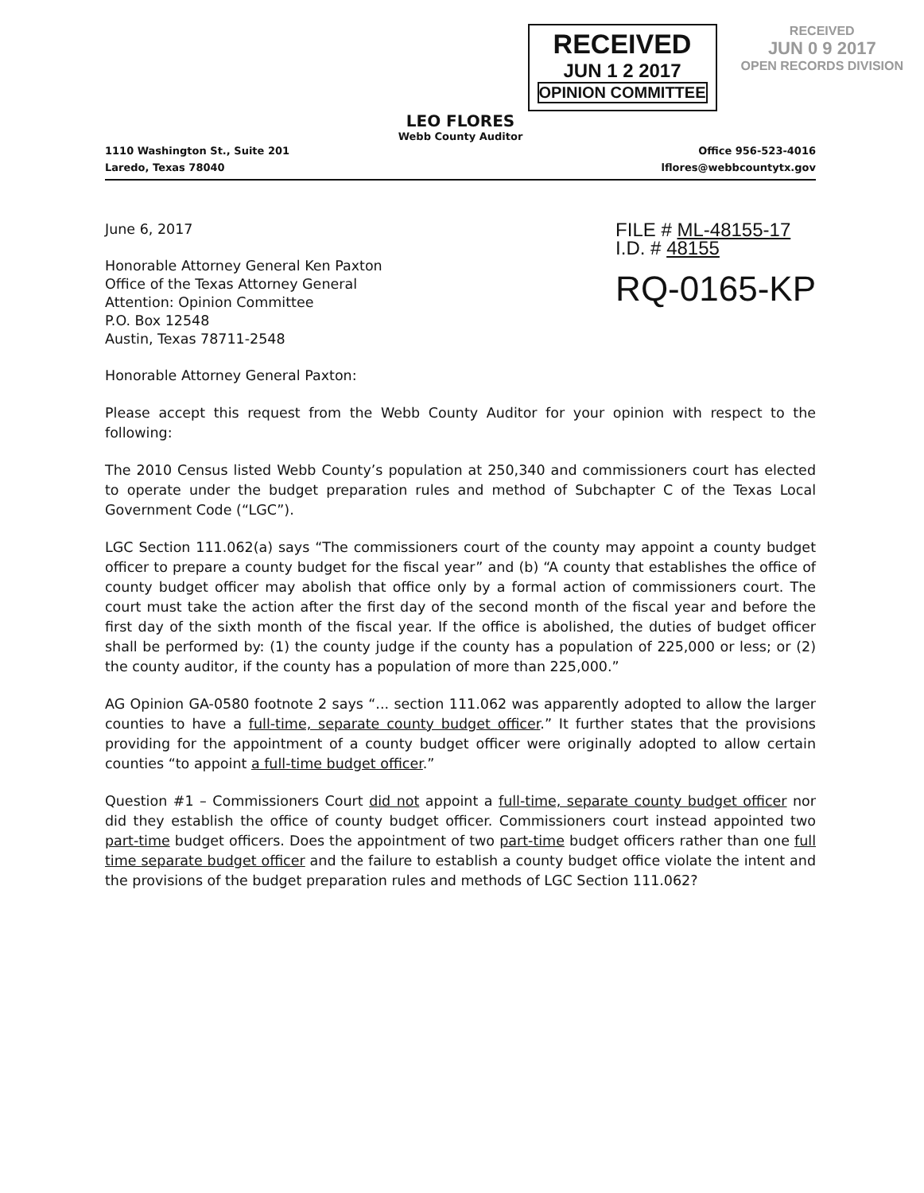RECEIVED
JUN 1 2 2017
OPINION COMMITTEE
RECEIVED
JUN 0 9 2017
OPEN RECORDS DIVISION
LEO FLORES
Webb County Auditor
1110 Washington St., Suite 201
Laredo, Texas 78040
Office 956-523-4016
lflores@webbcountytx.gov
June 6, 2017
Honorable Attorney General Ken Paxton
Office of the Texas Attorney General
Attention: Opinion Committee
P.O. Box 12548
Austin, Texas 78711-2548
FILE # ML-48155-17
I.D. # 48155
RQ-0165-KP
Honorable Attorney General Paxton:
Please accept this request from the Webb County Auditor for your opinion with respect to the following:
The 2010 Census listed Webb County’s population at 250,340 and commissioners court has elected to operate under the budget preparation rules and method of Subchapter C of the Texas Local Government Code (“LGC”).
LGC Section 111.062(a) says “The commissioners court of the county may appoint a county budget officer to prepare a county budget for the fiscal year” and (b) “A county that establishes the office of county budget officer may abolish that office only by a formal action of commissioners court. The court must take the action after the first day of the second month of the fiscal year and before the first day of the sixth month of the fiscal year. If the office is abolished, the duties of budget officer shall be performed by: (1) the county judge if the county has a population of 225,000 or less; or (2) the county auditor, if the county has a population of more than 225,000.”
AG Opinion GA-0580 footnote 2 says “... section 111.062 was apparently adopted to allow the larger counties to have a full-time, separate county budget officer.” It further states that the provisions providing for the appointment of a county budget officer were originally adopted to allow certain counties “to appoint a full-time budget officer.”
Question #1 – Commissioners Court did not appoint a full-time, separate county budget officer nor did they establish the office of county budget officer. Commissioners court instead appointed two part-time budget officers. Does the appointment of two part-time budget officers rather than one full time separate budget officer and the failure to establish a county budget office violate the intent and the provisions of the budget preparation rules and methods of LGC Section 111.062?